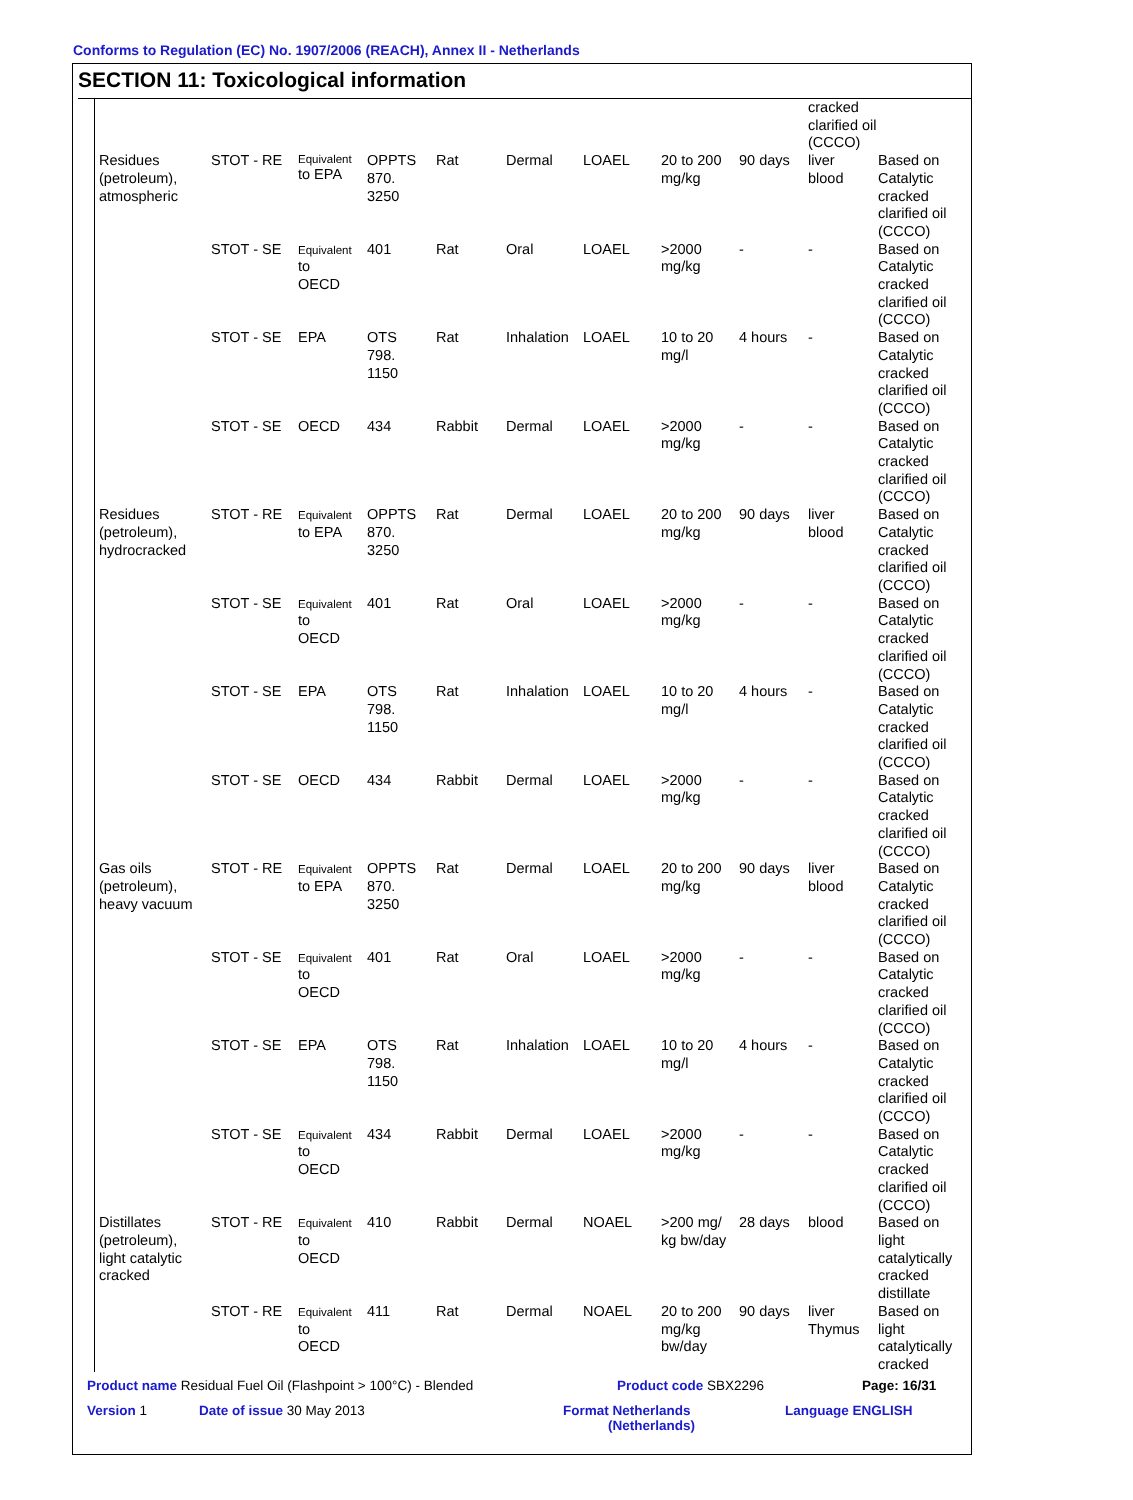Conforms to Regulation (EC) No. 1907/2006 (REACH), Annex II - Netherlands
SECTION 11: Toxicological information
| | | | | | | | | | cracked clarified oil (CCCO) | |
| Residues (petroleum), atmospheric | STOT - RE | Equivalent to EPA | OPPTS 870. 3250 | Rat | Dermal | LOAEL | 20 to 200 mg/kg | 90 days | liver blood | Based on Catalytic cracked clarified oil (CCCO) |
| | STOT - SE | Equivalent to OECD | 401 | Rat | Oral | LOAEL | >2000 mg/kg | - | - | Based on Catalytic cracked clarified oil (CCCO) |
| | STOT - SE | EPA | OTS 798. 1150 | Rat | Inhalation | LOAEL | 10 to 20 mg/l | 4 hours | - | Based on Catalytic cracked clarified oil (CCCO) |
| | STOT - SE | OECD | 434 | Rabbit | Dermal | LOAEL | >2000 mg/kg | - | - | Based on Catalytic cracked clarified oil (CCCO) |
| Residues (petroleum), hydrocracked | STOT - RE | Equivalent to EPA | OPPTS 870. 3250 | Rat | Dermal | LOAEL | 20 to 200 mg/kg | 90 days | liver blood | Based on Catalytic cracked clarified oil (CCCO) |
| | STOT - SE | Equivalent to OECD | 401 | Rat | Oral | LOAEL | >2000 mg/kg | - | - | Based on Catalytic cracked clarified oil (CCCO) |
| | STOT - SE | EPA | OTS 798. 1150 | Rat | Inhalation | LOAEL | 10 to 20 mg/l | 4 hours | - | Based on Catalytic cracked clarified oil (CCCO) |
| | STOT - SE | OECD | 434 | Rabbit | Dermal | LOAEL | >2000 mg/kg | - | - | Based on Catalytic cracked clarified oil (CCCO) |
| Gas oils (petroleum), heavy vacuum | STOT - RE | Equivalent to EPA | OPPTS 870. 3250 | Rat | Dermal | LOAEL | 20 to 200 mg/kg | 90 days | liver blood | Based on Catalytic cracked clarified oil (CCCO) |
| | STOT - SE | Equivalent to OECD | 401 | Rat | Oral | LOAEL | >2000 mg/kg | - | - | Based on Catalytic cracked clarified oil (CCCO) |
| | STOT - SE | EPA | OTS 798. 1150 | Rat | Inhalation | LOAEL | 10 to 20 mg/l | 4 hours | - | Based on Catalytic cracked clarified oil (CCCO) |
| | STOT - SE | Equivalent to OECD | 434 | Rabbit | Dermal | LOAEL | >2000 mg/kg | - | - | Based on Catalytic cracked clarified oil (CCCO) |
| Distillates (petroleum), light catalytic cracked | STOT - RE | Equivalent to OECD | 410 | Rabbit | Dermal | NOAEL | >200 mg/ kg bw/day | 28 days | blood | Based on light catalytically cracked distillate |
| | STOT - RE | Equivalent to OECD | 411 | Rat | Dermal | NOAEL | 20 to 200 mg/kg bw/day | 90 days | liver Thymus | Based on light catalytically cracked |
Product name Residual Fuel Oil (Flashpoint > 100°C) - Blended Product code SBX2296 Page: 16/31
Version 1 Date of issue 30 May 2013 Format Netherlands
(Netherlands) Language ENGLISH